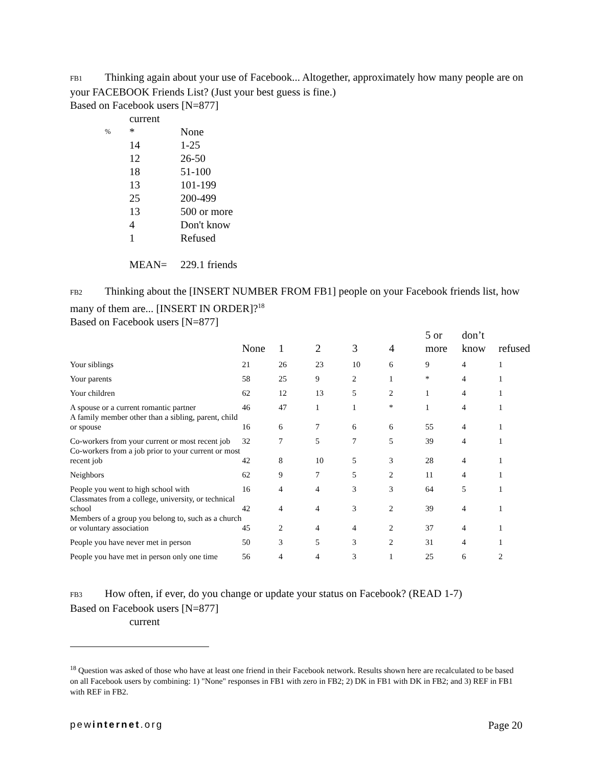FB1 Thinking again about your use of Facebook... Altogether, approximately how many people are on your FACEBOOK Friends List? (Just your best guess is fine.)
Based on Facebook users [N=877]
| | current | |
| % | * | None |
| | 14 | 1-25 |
| | 12 | 26-50 |
| | 18 | 51-100 |
| | 13 | 101-199 |
| | 25 | 200-499 |
| | 13 | 500 or more |
| | 4 | Don't know |
| | 1 | Refused |
| | MEAN= | 229.1 friends |
FB2 Thinking about the [INSERT NUMBER FROM FB1] people on your Facebook friends list, how many of them are... [INSERT IN ORDER]?<sup>18</sup>
Based on Facebook users [N=877]
| | None | 1 | 2 | 3 | 4 | 5 or more | don’t know | refused |
| --- | --- | --- | --- | --- | --- | --- | --- | --- |
| Your siblings | 21 | 26 | 23 | 10 | 6 | 9 | 4 | 1 |
| Your parents | 58 | 25 | 9 | 2 | 1 | * | 4 | 1 |
| Your children | 62 | 12 | 13 | 5 | 2 | 1 | 4 | 1 |
| A spouse or a current romantic partner | 46 | 47 | 1 | 1 | * | 1 | 4 | 1 |
| A family member other than a sibling, parent, child or spouse | 16 | 6 | 7 | 6 | 6 | 55 | 4 | 1 |
| Co-workers from your current or most recent job | 32 | 7 | 5 | 7 | 5 | 39 | 4 | 1 |
| Co-workers from a job prior to your current or most recent job | 42 | 8 | 10 | 5 | 3 | 28 | 4 | 1 |
| Neighbors | 62 | 9 | 7 | 5 | 2 | 11 | 4 | 1 |
| People you went to high school with | 16 | 4 | 4 | 3 | 3 | 64 | 5 | 1 |
| Classmates from a college, university, or technical school | 42 | 4 | 4 | 3 | 2 | 39 | 4 | 1 |
| Members of a group you belong to, such as a church or voluntary association | 45 | 2 | 4 | 4 | 2 | 37 | 4 | 1 |
| People you have never met in person | 50 | 3 | 5 | 3 | 2 | 31 | 4 | 1 |
| People you have met in person only one time | 56 | 4 | 4 | 3 | 1 | 25 | 6 | 2 |
FB3 How often, if ever, do you change or update your status on Facebook? (READ 1-7)
Based on Facebook users [N=877]
current
<sup>18</sup> Question was asked of those who have at least one friend in their Facebook network. Results shown here are recalculated to be based on all Facebook users by combining: 1) "None" responses in FB1 with zero in FB2; 2) DK in FB1 with DK in FB2; and 3) REF in FB1 with REF in FB2.
pewinternet.org Page 20